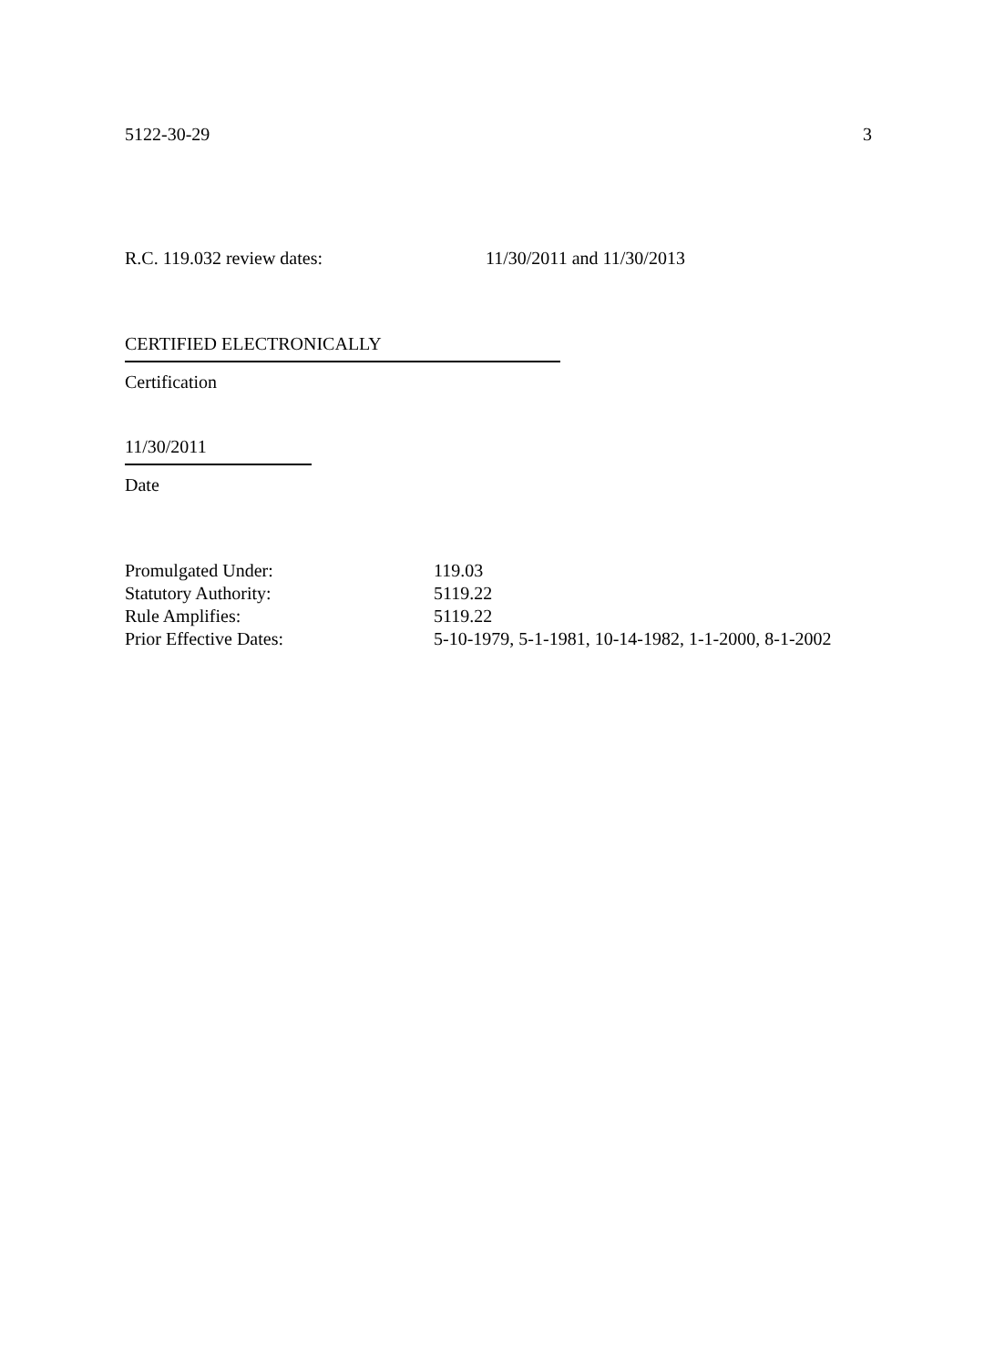5122-30-29 3
R.C. 119.032 review dates: 11/30/2011 and 11/30/2013
CERTIFIED ELECTRONICALLY
Certification
11/30/2011
Date
| Promulgated Under: | 119.03 |
| Statutory Authority: | 5119.22 |
| Rule Amplifies: | 5119.22 |
| Prior Effective Dates: | 5-10-1979, 5-1-1981, 10-14-1982, 1-1-2000, 8-1-2002 |